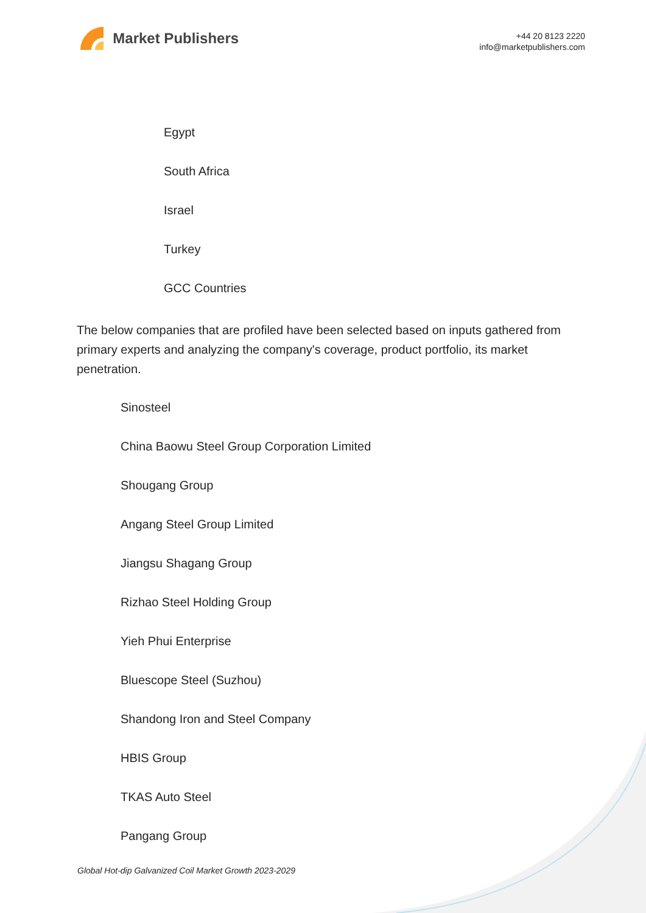Market Publishers
+44 20 8123 2220
info@marketpublishers.com
Egypt
South Africa
Israel
Turkey
GCC Countries
The below companies that are profiled have been selected based on inputs gathered from primary experts and analyzing the company's coverage, product portfolio, its market penetration.
Sinosteel
China Baowu Steel Group Corporation Limited
Shougang Group
Angang Steel Group Limited
Jiangsu Shagang Group
Rizhao Steel Holding Group
Yieh Phui Enterprise
Bluescope Steel (Suzhou)
Shandong Iron and Steel Company
HBIS Group
TKAS Auto Steel
Pangang Group
Global Hot-dip Galvanized Coil Market Growth 2023-2029